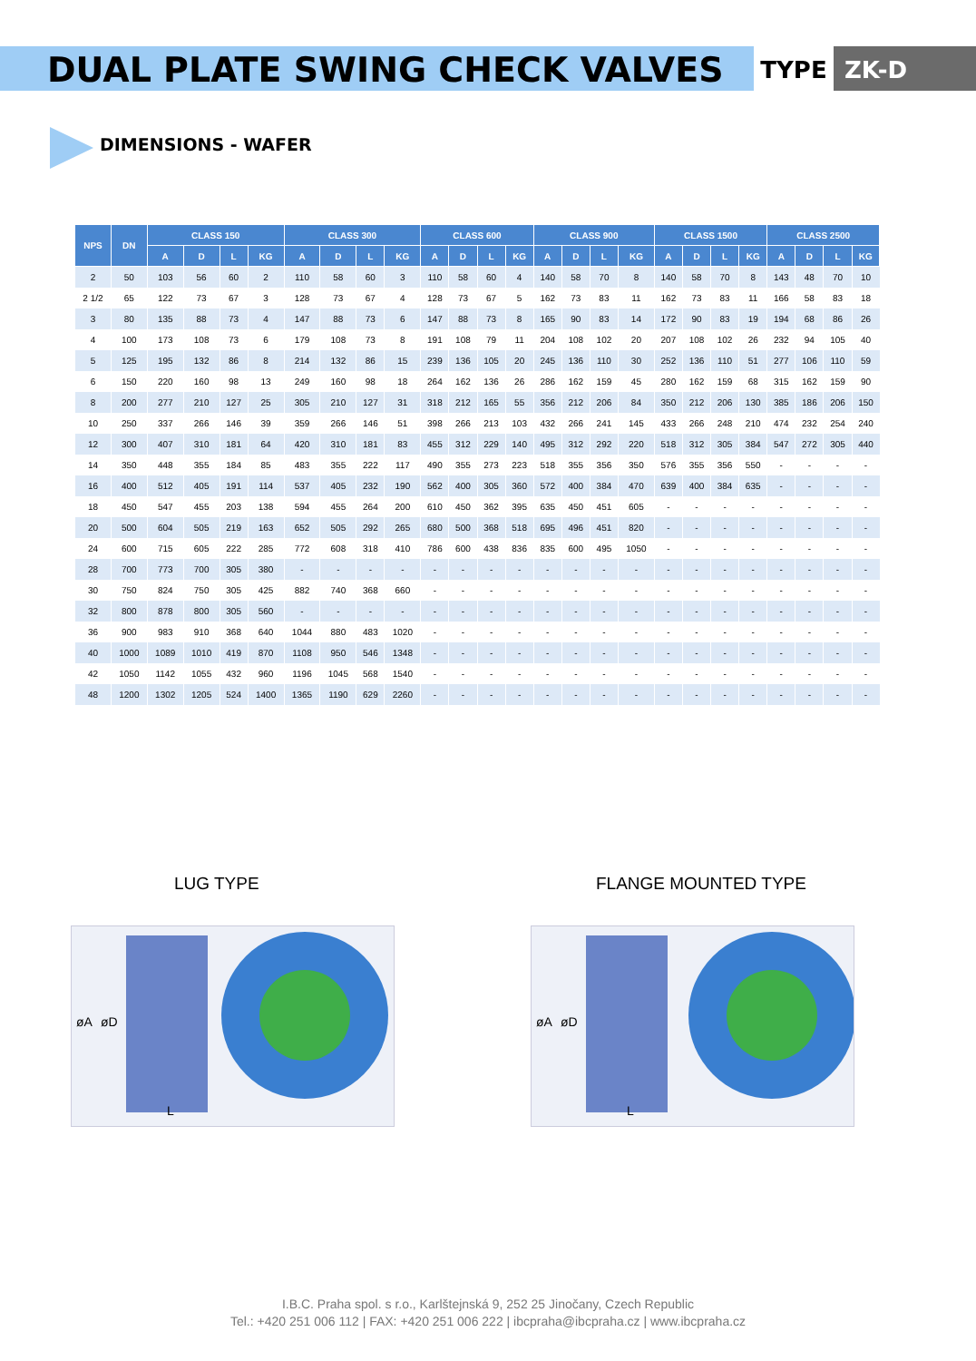DUAL PLATE SWING CHECK VALVES
TYPE ZK-D
DIMENSIONS - WAFER
| NPS | DN | CLASS 150 | | | | CLASS 300 | | | | CLASS 600 | | | | CLASS 900 | | | | CLASS 1500 | | | | CLASS 2500 | | | |
| --- | --- | --- | --- | --- | --- | --- | --- | --- | --- | --- | --- | --- | --- | --- | --- | --- | --- | --- | --- | --- | --- | --- | --- | --- | --- |
| | | A | D | L | KG | A | D | L | KG | A | D | L | KG | A | D | L | KG | A | D | L | KG | A | D | L | KG |
| 2 | 50 | 103 | 56 | 60 | 2 | 110 | 58 | 60 | 3 | 110 | 58 | 60 | 4 | 140 | 58 | 70 | 8 | 140 | 58 | 70 | 8 | 143 | 48 | 70 | 10 |
| 2 1/2 | 65 | 122 | 73 | 67 | 3 | 128 | 73 | 67 | 4 | 128 | 73 | 67 | 5 | 162 | 73 | 83 | 11 | 162 | 73 | 83 | 11 | 166 | 58 | 83 | 18 |
| 3 | 80 | 135 | 88 | 73 | 4 | 147 | 88 | 73 | 6 | 147 | 88 | 73 | 8 | 165 | 90 | 83 | 14 | 172 | 90 | 83 | 19 | 194 | 68 | 86 | 26 |
| 4 | 100 | 173 | 108 | 73 | 6 | 179 | 108 | 73 | 8 | 191 | 108 | 79 | 11 | 204 | 108 | 102 | 20 | 207 | 108 | 102 | 26 | 232 | 94 | 105 | 40 |
| 5 | 125 | 195 | 132 | 86 | 8 | 214 | 132 | 86 | 15 | 239 | 136 | 105 | 20 | 245 | 136 | 110 | 30 | 252 | 136 | 110 | 51 | 277 | 106 | 110 | 59 |
| 6 | 150 | 220 | 160 | 98 | 13 | 249 | 160 | 98 | 18 | 264 | 162 | 136 | 26 | 286 | 162 | 159 | 45 | 280 | 162 | 159 | 68 | 315 | 162 | 159 | 90 |
| 8 | 200 | 277 | 210 | 127 | 25 | 305 | 210 | 127 | 31 | 318 | 212 | 165 | 55 | 356 | 212 | 206 | 84 | 350 | 212 | 206 | 130 | 385 | 186 | 206 | 150 |
| 10 | 250 | 337 | 266 | 146 | 39 | 359 | 266 | 146 | 51 | 398 | 266 | 213 | 103 | 432 | 266 | 241 | 145 | 433 | 266 | 248 | 210 | 474 | 232 | 254 | 240 |
| 12 | 300 | 407 | 310 | 181 | 64 | 420 | 310 | 181 | 83 | 455 | 312 | 229 | 140 | 495 | 312 | 292 | 220 | 518 | 312 | 305 | 384 | 547 | 272 | 305 | 440 |
| 14 | 350 | 448 | 355 | 184 | 85 | 483 | 355 | 222 | 117 | 490 | 355 | 273 | 223 | 518 | 355 | 356 | 350 | 576 | 355 | 356 | 550 | - | - | - | - |
| 16 | 400 | 512 | 405 | 191 | 114 | 537 | 405 | 232 | 190 | 562 | 400 | 305 | 360 | 572 | 400 | 384 | 470 | 639 | 400 | 384 | 635 | - | - | - | - |
| 18 | 450 | 547 | 455 | 203 | 138 | 594 | 455 | 264 | 200 | 610 | 450 | 362 | 395 | 635 | 450 | 451 | 605 | - | - | - | - | - | - | - | - |
| 20 | 500 | 604 | 505 | 219 | 163 | 652 | 505 | 292 | 265 | 680 | 500 | 368 | 518 | 695 | 496 | 451 | 820 | - | - | - | - | - | - | - | - |
| 24 | 600 | 715 | 605 | 222 | 285 | 772 | 608 | 318 | 410 | 786 | 600 | 438 | 836 | 835 | 600 | 495 | 1050 | - | - | - | - | - | - | - | - |
| 28 | 700 | 773 | 700 | 305 | 380 | - | - | - | - | - | - | - | - | - | - | - | - | - | - | - | - | - | - | - | - |
| 30 | 750 | 824 | 750 | 305 | 425 | 882 | 740 | 368 | 660 | - | - | - | - | - | - | - | - | - | - | - | - | - | - | - | - |
| 32 | 800 | 878 | 800 | 305 | 560 | - | - | - | - | - | - | - | - | - | - | - | - | - | - | - | - | - | - | - | - |
| 36 | 900 | 983 | 910 | 368 | 640 | 1044 | 880 | 483 | 1020 | - | - | - | - | - | - | - | - | - | - | - | - | - | - | - | - |
| 40 | 1000 | 1089 | 1010 | 419 | 870 | 1108 | 950 | 546 | 1348 | - | - | - | - | - | - | - | - | - | - | - | - | - | - | - | - |
| 42 | 1050 | 1142 | 1055 | 432 | 960 | 1196 | 1045 | 568 | 1540 | - | - | - | - | - | - | - | - | - | - | - | - | - | - | - | - |
| 48 | 1200 | 1302 | 1205 | 524 | 1400 | 1365 | 1190 | 629 | 2260 | - | - | - | - | - | - | - | - | - | - | - | - | - | - | - | - |
LUG TYPE FLANGE MOUNTED TYPE
øA
øD
L
øA
øD
L
I.B.C. Praha spol. s r.o., Karlštejnská 9, 252 25 Jinočany, Czech Republic
Tel.: +420 251 006 112 | FAX: +420 251 006 222 | ibcpraha@ibcpraha.cz | www.ibcpraha.cz